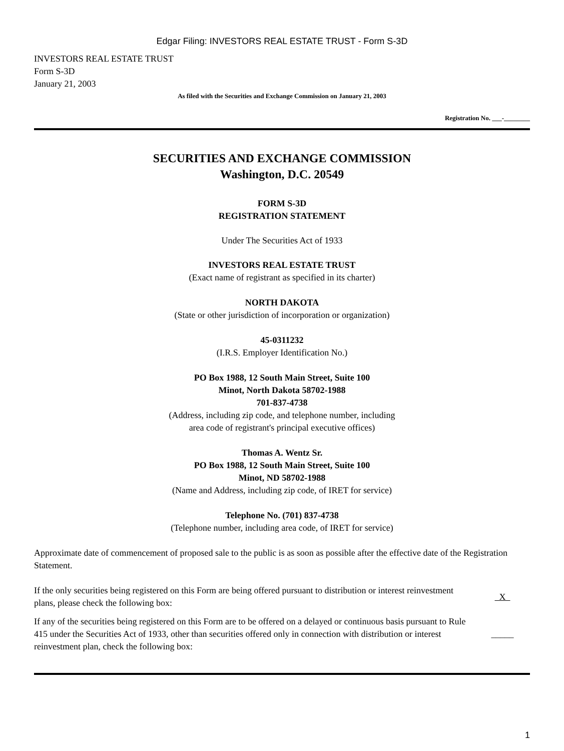Edgar Filing: INVESTORS REAL ESTATE TRUST - Form S-3D
INVESTORS REAL ESTATE TRUST
Form S-3D
January 21, 2003
As filed with the Securities and Exchange Commission on January 21, 2003
Registration No. ___-________
SECURITIES AND EXCHANGE COMMISSION
Washington, D.C. 20549
FORM S-3D
REGISTRATION STATEMENT
Under The Securities Act of 1933
INVESTORS REAL ESTATE TRUST
(Exact name of registrant as specified in its charter)
NORTH DAKOTA
(State or other jurisdiction of incorporation or organization)
45-0311232
(I.R.S. Employer Identification No.)
PO Box 1988, 12 South Main Street, Suite 100
Minot, North Dakota 58702-1988
701-837-4738
(Address, including zip code, and telephone number, including
area code of registrant's principal executive offices)
Thomas A. Wentz Sr.
PO Box 1988, 12 South Main Street, Suite 100
Minot, ND 58702-1988
(Name and Address, including zip code, of IRET for service)
Telephone No. (701) 837-4738
(Telephone number, including area code, of IRET for service)
Approximate date of commencement of proposed sale to the public is as soon as possible after the effective date of the Registration Statement.
If the only securities being registered on this Form are being offered pursuant to distribution or interest reinvestment plans, please check the following box:
X
If any of the securities being registered on this Form are to be offered on a delayed or continuous basis pursuant to Rule 415 under the Securities Act of 1933, other than securities offered only in connection with distribution or interest reinvestment plan, check the following box:
_____
1